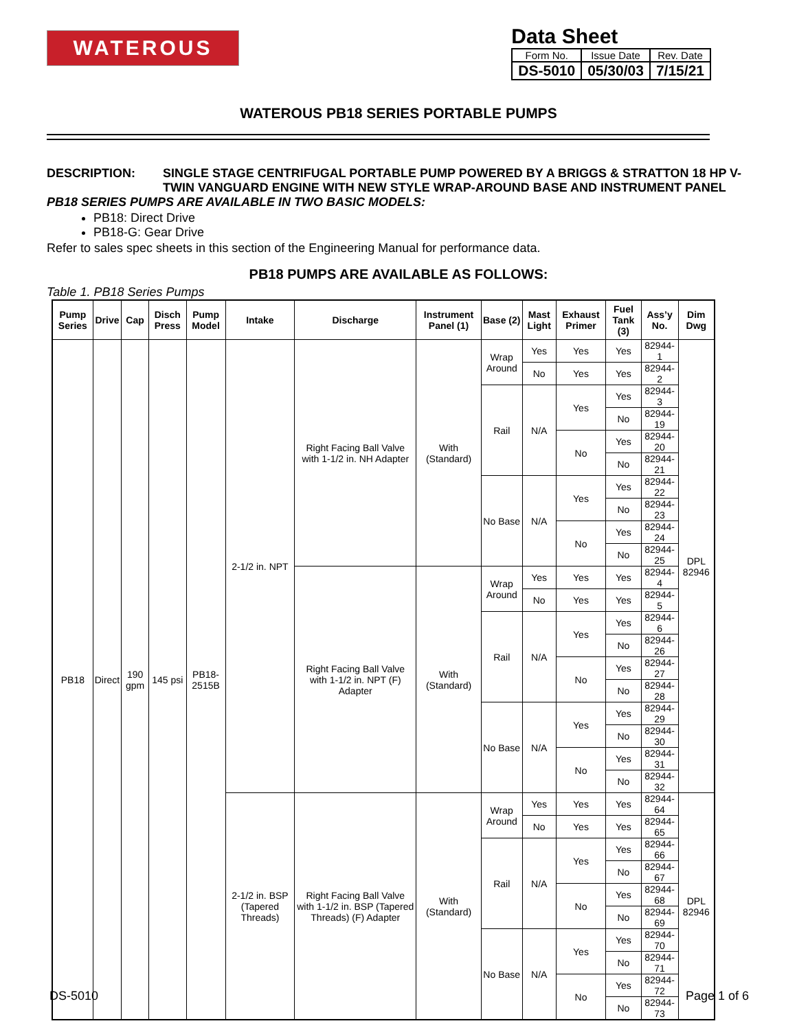WATEROUS
Data Sheet
| Form No. | Issue Date | Rev. Date |
| DS-5010 | 05/30/03 | 7/15/21 |
WATEROUS PB18 SERIES PORTABLE PUMPS
DESCRIPTION: SINGLE STAGE CENTRIFUGAL PORTABLE PUMP POWERED BY A BRIGGS & STRATTON 18 HP V-TWIN VANGUARD ENGINE WITH NEW STYLE WRAP-AROUND BASE AND INSTRUMENT PANEL
PB18 SERIES PUMPS ARE AVAILABLE IN TWO BASIC MODELS:
PB18: Direct Drive
PB18-G: Gear Drive
Refer to sales spec sheets in this section of the Engineering Manual for performance data.
PB18 PUMPS ARE AVAILABLE AS FOLLOWS:
Table 1. PB18 Series Pumps
| Pump Series | Drive | Cap | Disch Press | Pump Model | Intake | Discharge | Instrument Panel (1) | Base (2) | Mast Light | Exhaust Primer | Fuel Tank (3) | Ass’y No. | Dim Dwg |
| --- | --- | --- | --- | --- | --- | --- | --- | --- | --- | --- | --- | --- | --- |
| PB18 | Direct | 190 gpm | 145 psi | PB18-2515B | 2-1/2 in. NPT | Right Facing Ball Valve with 1-1/2 in. NH Adapter | With (Standard) | Wrap Around | Yes | Yes | Yes | 82944-1 | DPL 82946 |
| | | | | | | | | | No | Yes | Yes | 82944-2 | |
| | | | | | | | | Rail | N/A | Yes | Yes | 82944-3 | |
| | | | | | | | | | | | No | 82944-19 | |
| | | | | | | | | | | No | Yes | 82944-20 | |
| | | | | | | | | | | | No | 82944-21 | |
| | | | | | | | | No Base | N/A | Yes | Yes | 82944-22 | |
| | | | | | | | | | | | No | 82944-23 | |
| | | | | | | | | | | No | Yes | 82944-24 | |
| | | | | | | | | | | | No | 82944-25 | |
| | | | | | | Right Facing Ball Valve with 1-1/2 in. NPT (F) Adapter | With (Standard) | Wrap Around | Yes | Yes | Yes | 82944-4 | |
| | | | | | | | | | No | Yes | Yes | 82944-5 | |
| | | | | | | | | Rail | N/A | Yes | Yes | 82944-6 | |
| | | | | | | | | | | | No | 82944-26 | |
| | | | | | | | | | | No | Yes | 82944-27 | |
| | | | | | | | | | | | No | 82944-28 | |
| | | | | | | | | No Base | N/A | Yes | Yes | 82944-29 | |
| | | | | | | | | | | | No | 82944-30 | |
| | | | | | | | | | | No | Yes | 82944-31 | |
| | | | | | | | | | | | No | 82944-32 | |
| | | | | | 2-1/2 in. BSP (Tapered Threads) | Right Facing Ball Valve with 1-1/2 in. BSP (Tapered Threads) (F) Adapter | With (Standard) | Wrap Around | Yes | Yes | Yes | 82944-64 | DPL 82946 |
| | | | | | | | | | No | Yes | Yes | 82944-65 | |
| | | | | | | | | Rail | N/A | Yes | Yes | 82944-66 | |
| | | | | | | | | | | | No | 82944-67 | |
| | | | | | | | | | | No | Yes | 82944-68 | |
| | | | | | | | | | | | No | 82944-69 | |
| | | | | | | | | No Base | N/A | Yes | Yes | 82944-70 | |
| | | | | | | | | | | | No | 82944-71 | |
| | | | | | | | | | | No | Yes | 82944-72 | |
| | | | | | | | | | | | No | 82944-73 | |
DS-5010 Page 1 of 6